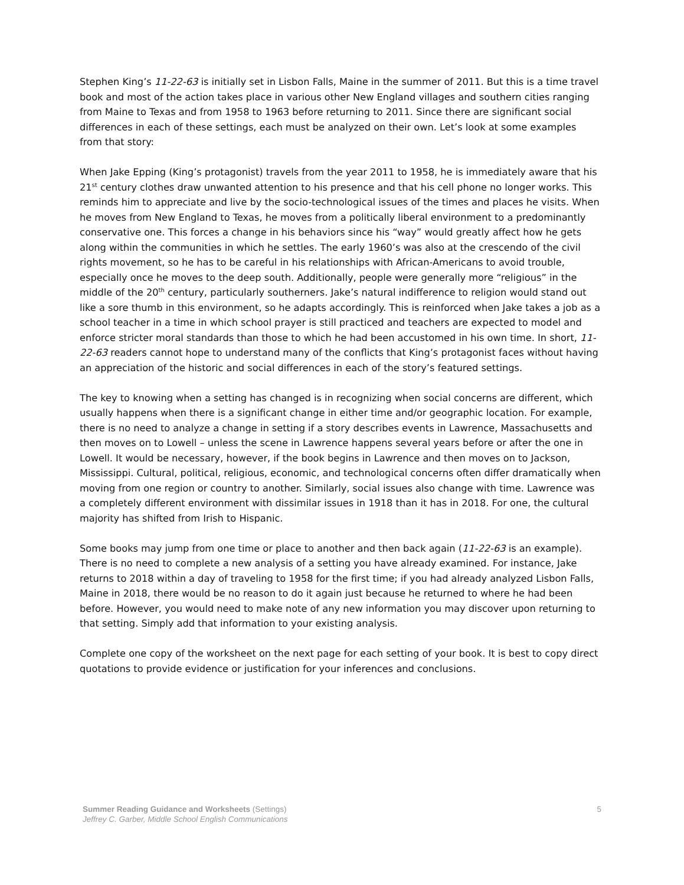Stephen King’s 11-22-63 is initially set in Lisbon Falls, Maine in the summer of 2011. But this is a time travel book and most of the action takes place in various other New England villages and southern cities ranging from Maine to Texas and from 1958 to 1963 before returning to 2011. Since there are significant social differences in each of these settings, each must be analyzed on their own. Let’s look at some examples from that story:
When Jake Epping (King’s protagonist) travels from the year 2011 to 1958, he is immediately aware that his 21<sup>st</sup> century clothes draw unwanted attention to his presence and that his cell phone no longer works. This reminds him to appreciate and live by the socio-technological issues of the times and places he visits. When he moves from New England to Texas, he moves from a politically liberal environment to a predominantly conservative one. This forces a change in his behaviors since his “way” would greatly affect how he gets along within the communities in which he settles. The early 1960’s was also at the crescendo of the civil rights movement, so he has to be careful in his relationships with African-Americans to avoid trouble, especially once he moves to the deep south. Additionally, people were generally more “religious” in the middle of the 20<sup>th</sup> century, particularly southerners. Jake’s natural indifference to religion would stand out like a sore thumb in this environment, so he adapts accordingly. This is reinforced when Jake takes a job as a school teacher in a time in which school prayer is still practiced and teachers are expected to model and enforce stricter moral standards than those to which he had been accustomed in his own time. In short, 11-22-63 readers cannot hope to understand many of the conflicts that King’s protagonist faces without having an appreciation of the historic and social differences in each of the story’s featured settings.
The key to knowing when a setting has changed is in recognizing when social concerns are different, which usually happens when there is a significant change in either time and/or geographic location. For example, there is no need to analyze a change in setting if a story describes events in Lawrence, Massachusetts and then moves on to Lowell – unless the scene in Lawrence happens several years before or after the one in Lowell. It would be necessary, however, if the book begins in Lawrence and then moves on to Jackson, Mississippi. Cultural, political, religious, economic, and technological concerns often differ dramatically when moving from one region or country to another. Similarly, social issues also change with time. Lawrence was a completely different environment with dissimilar issues in 1918 than it has in 2018. For one, the cultural majority has shifted from Irish to Hispanic.
Some books may jump from one time or place to another and then back again (11-22-63 is an example). There is no need to complete a new analysis of a setting you have already examined. For instance, Jake returns to 2018 within a day of traveling to 1958 for the first time; if you had already analyzed Lisbon Falls, Maine in 2018, there would be no reason to do it again just because he returned to where he had been before. However, you would need to make note of any new information you may discover upon returning to that setting. Simply add that information to your existing analysis.
Complete one copy of the worksheet on the next page for each setting of your book. It is best to copy direct quotations to provide evidence or justification for your inferences and conclusions.
Summer Reading Guidance and Worksheets (Settings)
Jeffrey C. Garber, Middle School English Communications
5